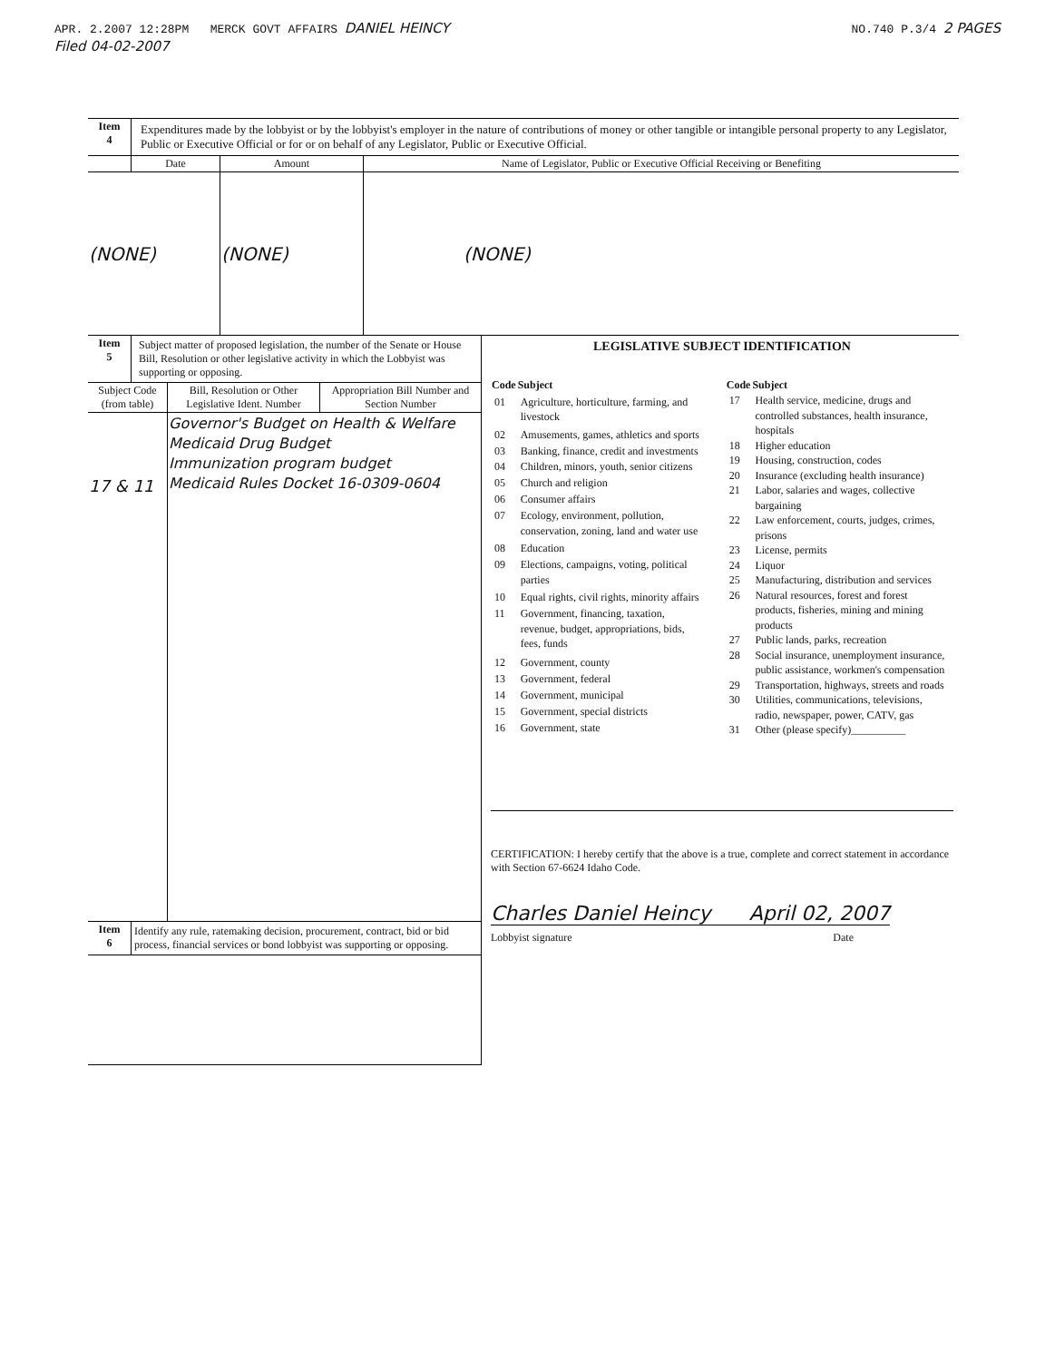APR. 2.2007 12:28PM MERCK GOVT AFFAIRS DANIEL HEINCY NO.740 P.3/4 2 PAGES
Filed 04-02-2007
| Item 4 | Expenditures made by the lobbyist or by the lobbyist's employer in the nature of contributions of money or other tangible or intangible personal property to any Legislator, Public or Executive Official or for or on behalf of any Legislator, Public or Executive Official. | | |
| | Date | Amount | Name of Legislator, Public or Executive Official Receiving or Benefiting |
| (NONE) | | (NONE) | (NONE) |
| Item 5 | Subject matter of proposed legislation, the number of the Senate or House Bill, Resolution or other legislative activity in which the Lobbyist was supporting or opposing. |
| Subject Code (from table) | Bill, Resolution or Other Legislative Ident. Number | Appropriation Bill Number and Section Number |
| --- | --- | --- |
| 17 & 11 | Governor's Budget on Health & Welfare Medicaid Drug Budget Immunization program budget Medicaid Rules Docket 16-0309-0604 | |
| Item 6 | Identify any rule, ratemaking decision, procurement, contract, bid or bid process, financial services or bond lobbyist was supporting or opposing. |
LEGISLATIVE SUBJECT IDENTIFICATION
| Code | Subject |
| --- | --- |
| 01 | Agriculture, horticulture, farming, and livestock |
| 02 | Amusements, games, athletics and sports |
| 03 | Banking, finance, credit and investments |
| 04 | Children, minors, youth, senior citizens |
| 05 | Church and religion |
| 06 | Consumer affairs |
| 07 | Ecology, environment, pollution, conservation, zoning, land and water use |
| 08 | Education |
| 09 | Elections, campaigns, voting, political parties |
| 10 | Equal rights, civil rights, minority affairs |
| 11 | Government, financing, taxation, revenue, budget, appropriations, bids, fees, funds |
| 12 | Government, county |
| 13 | Government, federal |
| 14 | Government, municipal |
| 15 | Government, special districts |
| 16 | Government, state |
| Code | Subject |
| --- | --- |
| 17 | Health service, medicine, drugs and controlled substances, health insurance, hospitals |
| 18 | Higher education |
| 19 | Housing, construction, codes |
| 20 | Insurance (excluding health insurance) |
| 21 | Labor, salaries and wages, collective bargaining |
| 22 | Law enforcement, courts, judges, crimes, prisons |
| 23 | License, permits |
| 24 | Liquor |
| 25 | Manufacturing, distribution and services |
| 26 | Natural resources, forest and forest products, fisheries, mining and mining products |
| 27 | Public lands, parks, recreation |
| 28 | Social insurance, unemployment insurance, public assistance, workmen's compensation |
| 29 | Transportation, highways, streets and roads |
| 30 | Utilities, communications, televisions, radio, newspaper, power, CATV, gas |
| 31 | Other (please specify)__________ |
CERTIFICATION: I hereby certify that the above is a true, complete and correct statement in accordance with Section 67-6624 Idaho Code.
Charles Daniel Heincy April 02, 2007
Lobbyist signature Date